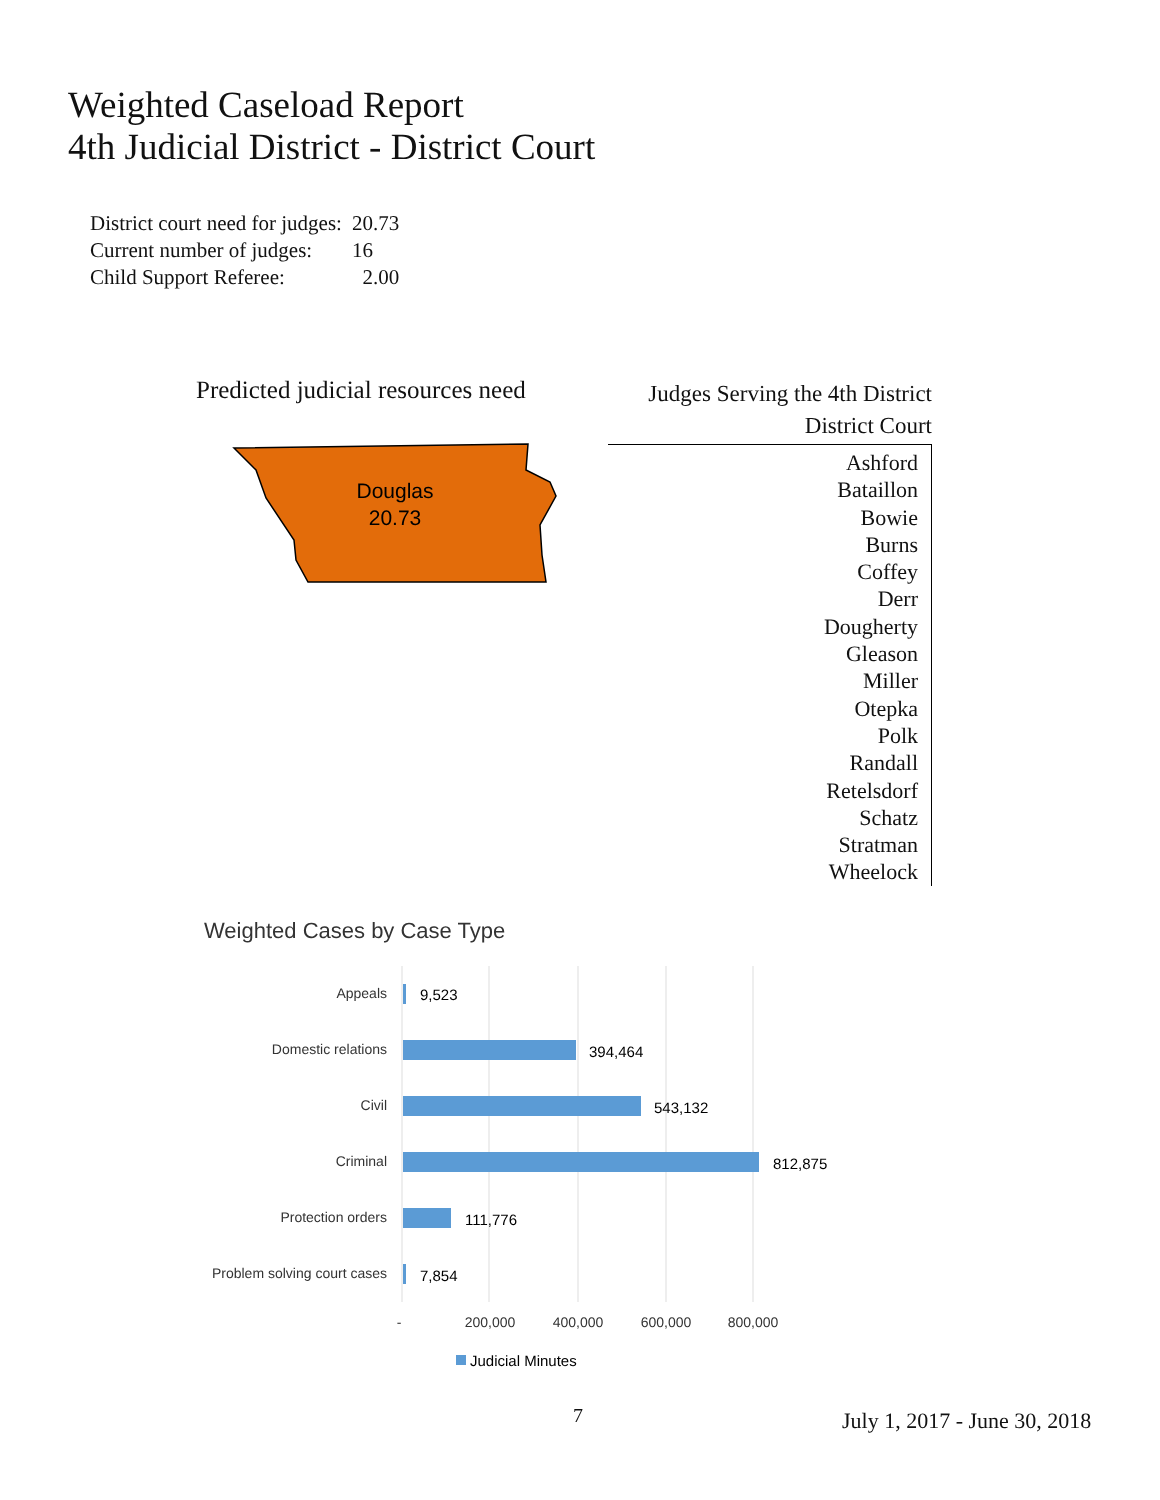Weighted Caseload Report
4th Judicial District - District Court
| District court need for judges: | 20.73 |
| Current number of judges: | 16 |
| Child Support Referee: | 2.00 |
Predicted judicial resources need
Douglas
20.73
Judges Serving the 4th District
District Court
Ashford
Bataillon
Bowie
Burns
Coffey
Derr
Dougherty
Gleason
Miller
Otepka
Polk
Randall
Retelsdorf
Schatz
Stratman
Wheelock
Weighted Cases by Case Type
Appeals
Domestic relations
Civil
Criminal
Protection orders
Problem solving court cases
9,523
394,464
543,132
812,875
111,776
7,854
-
200,000
400,000
600,000
800,000
Judicial Minutes
7 July 1, 2017 - June 30, 2018